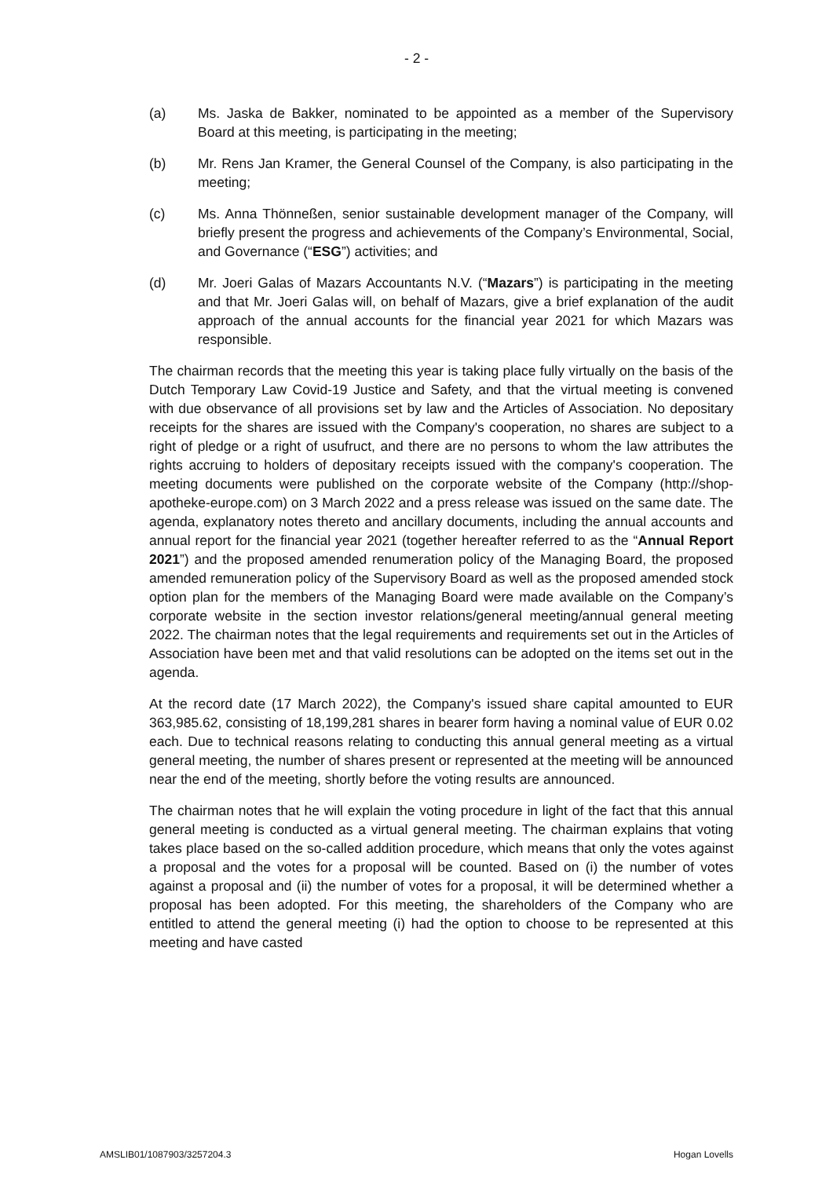- 2 -
(a) Ms. Jaska de Bakker, nominated to be appointed as a member of the Supervisory Board at this meeting, is participating in the meeting;
(b) Mr. Rens Jan Kramer, the General Counsel of the Company, is also participating in the meeting;
(c) Ms. Anna Thönneßen, senior sustainable development manager of the Company, will briefly present the progress and achievements of the Company’s Environmental, Social, and Governance (“ESG”) activities; and
(d) Mr. Joeri Galas of Mazars Accountants N.V. (“Mazars”) is participating in the meeting and that Mr. Joeri Galas will, on behalf of Mazars, give a brief explanation of the audit approach of the annual accounts for the financial year 2021 for which Mazars was responsible.
The chairman records that the meeting this year is taking place fully virtually on the basis of the Dutch Temporary Law Covid-19 Justice and Safety, and that the virtual meeting is convened with due observance of all provisions set by law and the Articles of Association. No depositary receipts for the shares are issued with the Company's cooperation, no shares are subject to a right of pledge or a right of usufruct, and there are no persons to whom the law attributes the rights accruing to holders of depositary receipts issued with the company's cooperation. The meeting documents were published on the corporate website of the Company (http://shop-apotheke-europe.com) on 3 March 2022 and a press release was issued on the same date. The agenda, explanatory notes thereto and ancillary documents, including the annual accounts and annual report for the financial year 2021 (together hereafter referred to as the “Annual Report 2021”) and the proposed amended renumeration policy of the Managing Board, the proposed amended remuneration policy of the Supervisory Board as well as the proposed amended stock option plan for the members of the Managing Board were made available on the Company’s corporate website in the section investor relations/general meeting/annual general meeting 2022. The chairman notes that the legal requirements and requirements set out in the Articles of Association have been met and that valid resolutions can be adopted on the items set out in the agenda.
At the record date (17 March 2022), the Company's issued share capital amounted to EUR 363,985.62, consisting of 18,199,281 shares in bearer form having a nominal value of EUR 0.02 each. Due to technical reasons relating to conducting this annual general meeting as a virtual general meeting, the number of shares present or represented at the meeting will be announced near the end of the meeting, shortly before the voting results are announced.
The chairman notes that he will explain the voting procedure in light of the fact that this annual general meeting is conducted as a virtual general meeting. The chairman explains that voting takes place based on the so-called addition procedure, which means that only the votes against a proposal and the votes for a proposal will be counted. Based on (i) the number of votes against a proposal and (ii) the number of votes for a proposal, it will be determined whether a proposal has been adopted. For this meeting, the shareholders of the Company who are entitled to attend the general meeting (i) had the option to choose to be represented at this meeting and have casted
AMSLIB01/1087903/3257204.3 Hogan Lovells